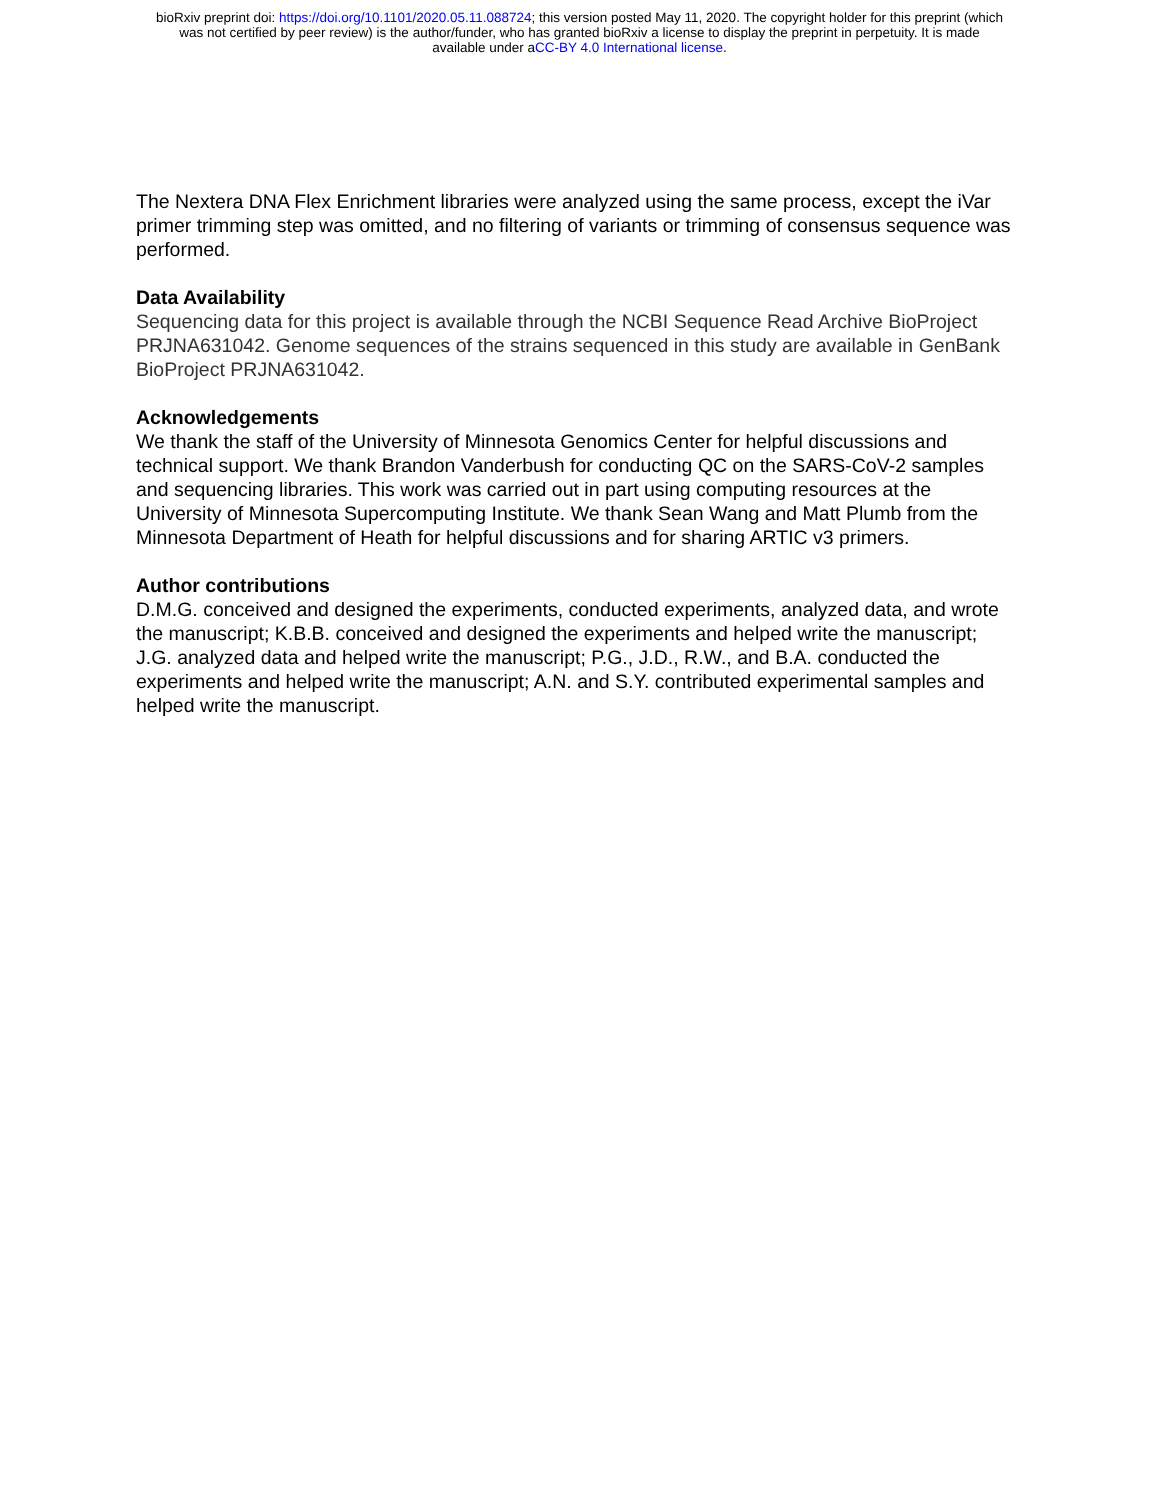bioRxiv preprint doi: https://doi.org/10.1101/2020.05.11.088724; this version posted May 11, 2020. The copyright holder for this preprint (which
was not certified by peer review) is the author/funder, who has granted bioRxiv a license to display the preprint in perpetuity. It is made
available under aCC-BY 4.0 International license.
The Nextera DNA Flex Enrichment libraries were analyzed using the same process, except the iVar primer trimming step was omitted, and no filtering of variants or trimming of consensus sequence was performed.
Data Availability
Sequencing data for this project is available through the NCBI Sequence Read Archive BioProject PRJNA631042. Genome sequences of the strains sequenced in this study are available in GenBank BioProject PRJNA631042.
Acknowledgements
We thank the staff of the University of Minnesota Genomics Center for helpful discussions and technical support. We thank Brandon Vanderbush for conducting QC on the SARS-CoV-2 samples and sequencing libraries. This work was carried out in part using computing resources at the University of Minnesota Supercomputing Institute. We thank Sean Wang and Matt Plumb from the Minnesota Department of Heath for helpful discussions and for sharing ARTIC v3 primers.
Author contributions
D.M.G. conceived and designed the experiments, conducted experiments, analyzed data, and wrote the manuscript; K.B.B. conceived and designed the experiments and helped write the manuscript; J.G. analyzed data and helped write the manuscript; P.G., J.D., R.W., and B.A. conducted the experiments and helped write the manuscript; A.N. and S.Y. contributed experimental samples and helped write the manuscript.